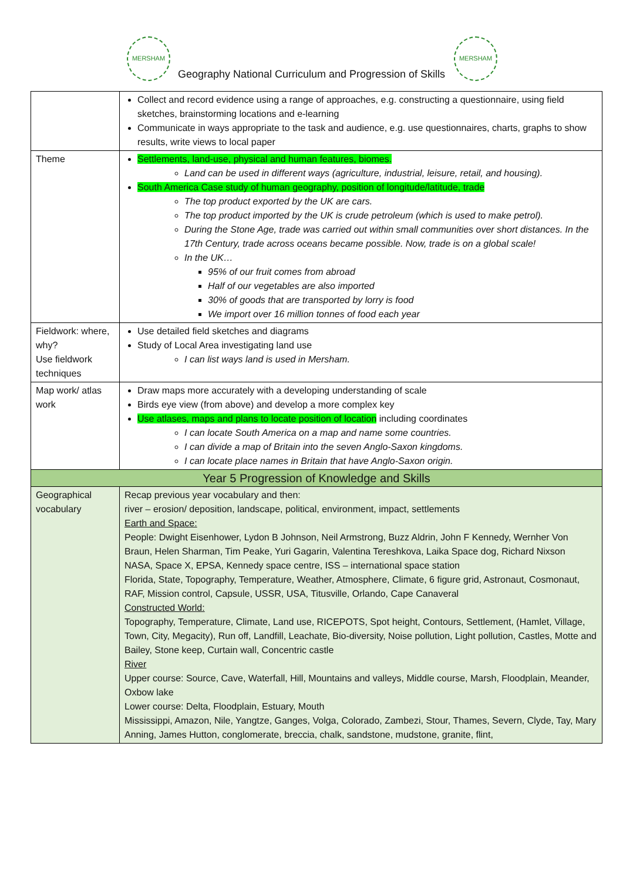MERSHAM MERSHAM
Geography National Curriculum and Progression of Skills
| | Collect and record evidence using a range of approaches, e.g. constructing a questionnaire, using field sketches, brainstorming locations and e-learning Communicate in ways appropriate to the task and audience, e.g. use questionnaires, charts, graphs to show results, write views to local paper |
| Theme | Settlements, land-use, physical and human features, biomes. Land can be used in different ways (agriculture, industrial, leisure, retail, and housing). South America Case study of human geography, position of longitude/latitude, trade The top product exported by the UK are cars. The top product imported by the UK is crude petroleum (which is used to make petrol). During the Stone Age, trade was carried out within small communities over short distances. In the 17th Century, trade across oceans became possible. Now, trade is on a global scale! In the UK… 95% of our fruit comes from abroad Half of our vegetables are also imported 30% of goods that are transported by lorry is food We import over 16 million tonnes of food each year |
| Fieldwork: where, why? Use fieldwork techniques | Use detailed field sketches and diagrams Study of Local Area investigating land use I can list ways land is used in Mersham. |
| Map work/ atlas work | Draw maps more accurately with a developing understanding of scale Birds eye view (from above) and develop a more complex key Use atlases, maps and plans to locate position of location including coordinates I can locate South America on a map and name some countries. I can divide a map of Britain into the seven Anglo-Saxon kingdoms. I can locate place names in Britain that have Anglo-Saxon origin. |
| Year 5 Progression of Knowledge and Skills | |
| Geographical vocabulary | Recap previous year vocabulary and then: river – erosion/ deposition, landscape, political, environment, impact, settlements Earth and Space: People: Dwight Eisenhower, Lydon B Johnson, Neil Armstrong, Buzz Aldrin, John F Kennedy, Wernher Von Braun, Helen Sharman, Tim Peake, Yuri Gagarin, Valentina Tereshkova, Laika Space dog, Richard Nixson NASA, Space X, EPSA, Kennedy space centre, ISS – international space station Florida, State, Topography, Temperature, Weather, Atmosphere, Climate, 6 figure grid, Astronaut, Cosmonaut, RAF, Mission control, Capsule, USSR, USA, Titusville, Orlando, Cape Canaveral Constructed World: Topography, Temperature, Climate, Land use, RICEPOTS, Spot height, Contours, Settlement, (Hamlet, Village, Town, City, Megacity), Run off, Landfill, Leachate, Bio-diversity, Noise pollution, Light pollution, Castles, Motte and Bailey, Stone keep, Curtain wall, Concentric castle River Upper course: Source, Cave, Waterfall, Hill, Mountains and valleys, Middle course, Marsh, Floodplain, Meander, Oxbow lake Lower course: Delta, Floodplain, Estuary, Mouth Mississippi, Amazon, Nile, Yangtze, Ganges, Volga, Colorado, Zambezi, Stour, Thames, Severn, Clyde, Tay, Mary Anning, James Hutton, conglomerate, breccia, chalk, sandstone, mudstone, granite, flint, |